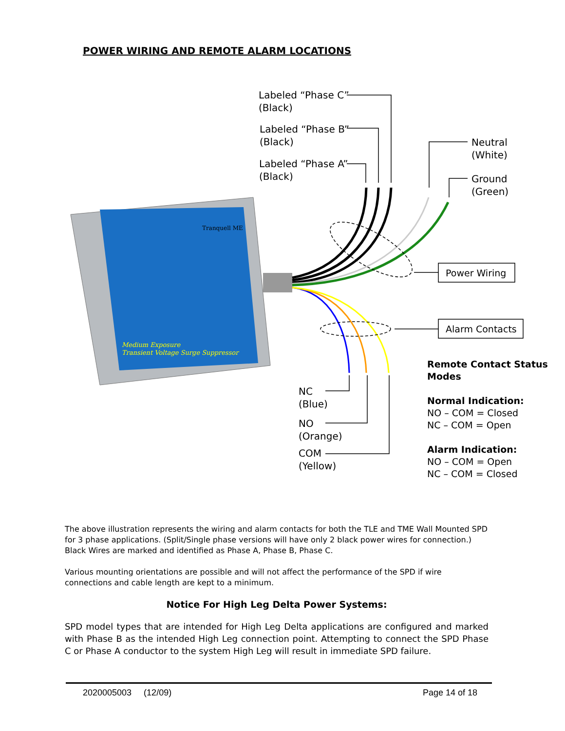POWER WIRING AND REMOTE ALARM LOCATIONS
Labeled “Phase C”
(Black)
Labeled “Phase B”
(Black)
Labeled “Phase A”
(Black)
Neutral
(White)
Ground
(Green)
Medium Exposure
Transient Voltage Surge Suppressor
Tranquell ME
Power Wiring
Alarm Contacts
Remote Contact Status
Modes
Normal Indication:
NO – COM = Closed
NC – COM = Open
Alarm Indication:
NO – COM = Open
NC – COM = Closed
NC
(Blue)
NO
(Orange)
COM
(Yellow)
The above illustration represents the wiring and alarm contacts for both the TLE and TME Wall Mounted SPD for 3 phase applications. (Split/Single phase versions will have only 2 black power wires for connection.) Black Wires are marked and identified as Phase A, Phase B, Phase C.
Various mounting orientations are possible and will not affect the performance of the SPD if wire connections and cable length are kept to a minimum.
Notice For High Leg Delta Power Systems:
SPD model types that are intended for High Leg Delta applications are configured and marked with Phase B as the intended High Leg connection point. Attempting to connect the SPD Phase C or Phase A conductor to the system High Leg will result in immediate SPD failure.
2020005003 (12/09) Page 14 of 18